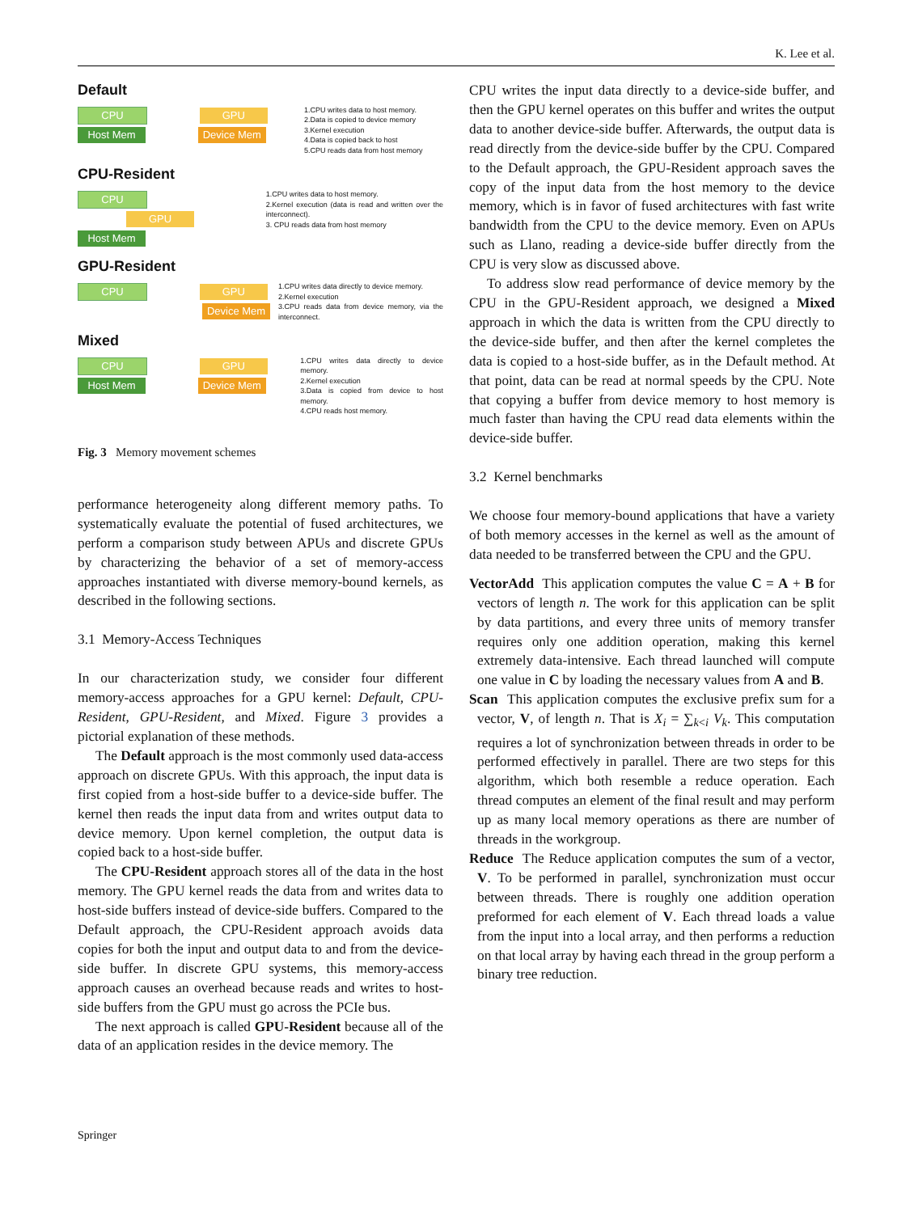K. Lee et al.
Default
CPU GPU
Host Mem Device Mem
1.CPU writes data to host memory.
2.Data is copied to device memory
3.Kernel execution
4.Data is copied back to host
5.CPU reads data from host memory
CPU-Resident
CPU GPU
Host Mem
1.CPU writes data to host memory.
2.Kernel execution (data is read and written over the interconnect).
3. CPU reads data from host memory
GPU-Resident
CPU GPU
Device Mem
1.CPU writes data directly to device memory.
2.Kernel execution
3.CPU reads data from device memory, via the interconnect.
Mixed
CPU GPU
Host Mem Device Mem
1.CPU writes data directly to device memory.
2.Kernel execution
3.Data is copied from device to host memory.
4.CPU reads host memory.
Fig. 3 Memory movement schemes
performance heterogeneity along different memory paths. To systematically evaluate the potential of fused architectures, we perform a comparison study between APUs and discrete GPUs by characterizing the behavior of a set of memory-access approaches instantiated with diverse memory-bound kernels, as described in the following sections.
3.1 Memory-Access Techniques
In our characterization study, we consider four different memory-access approaches for a GPU kernel: Default, CPU-Resident, GPU-Resident, and Mixed. Figure 3 provides a pictorial explanation of these methods.
The Default approach is the most commonly used data-access approach on discrete GPUs. With this approach, the input data is first copied from a host-side buffer to a device-side buffer. The kernel then reads the input data from and writes output data to device memory. Upon kernel completion, the output data is copied back to a host-side buffer.
The CPU-Resident approach stores all of the data in the host memory. The GPU kernel reads the data from and writes data to host-side buffers instead of device-side buffers. Compared to the Default approach, the CPU-Resident approach avoids data copies for both the input and output data to and from the device-side buffer. In discrete GPU systems, this memory-access approach causes an overhead because reads and writes to host-side buffers from the GPU must go across the PCIe bus.
The next approach is called GPU-Resident because all of the data of an application resides in the device memory. The
CPU writes the input data directly to a device-side buffer, and then the GPU kernel operates on this buffer and writes the output data to another device-side buffer. Afterwards, the output data is read directly from the device-side buffer by the CPU. Compared to the Default approach, the GPU-Resident approach saves the copy of the input data from the host memory to the device memory, which is in favor of fused architectures with fast write bandwidth from the CPU to the device memory. Even on APUs such as Llano, reading a device-side buffer directly from the CPU is very slow as discussed above.
To address slow read performance of device memory by the CPU in the GPU-Resident approach, we designed a Mixed approach in which the data is written from the CPU directly to the device-side buffer, and then after the kernel completes the data is copied to a host-side buffer, as in the Default method. At that point, data can be read at normal speeds by the CPU. Note that copying a buffer from device memory to host memory is much faster than having the CPU read data elements within the device-side buffer.
3.2 Kernel benchmarks
We choose four memory-bound applications that have a variety of both memory accesses in the kernel as well as the amount of data needed to be transferred between the CPU and the GPU.
VectorAdd This application computes the value C = A + B for vectors of length n. The work for this application can be split by data partitions, and every three units of memory transfer requires only one addition operation, making this kernel extremely data-intensive. Each thread launched will compute one value in C by loading the necessary values from A and B.
Scan This application computes the exclusive prefix sum for a vector, V, of length n. That is X<sub>i</sub> = ∑<sub>k<i</sub> V<sub>k</sub>. This computation requires a lot of synchronization between threads in order to be performed effectively in parallel. There are two steps for this algorithm, which both resemble a reduce operation. Each thread computes an element of the final result and may perform up as many local memory operations as there are number of threads in the workgroup.
Reduce The Reduce application computes the sum of a vector, V. To be performed in parallel, synchronization must occur between threads. There is roughly one addition operation preformed for each element of V. Each thread loads a value from the input into a local array, and then performs a reduction on that local array by having each thread in the group perform a binary tree reduction.
Springer